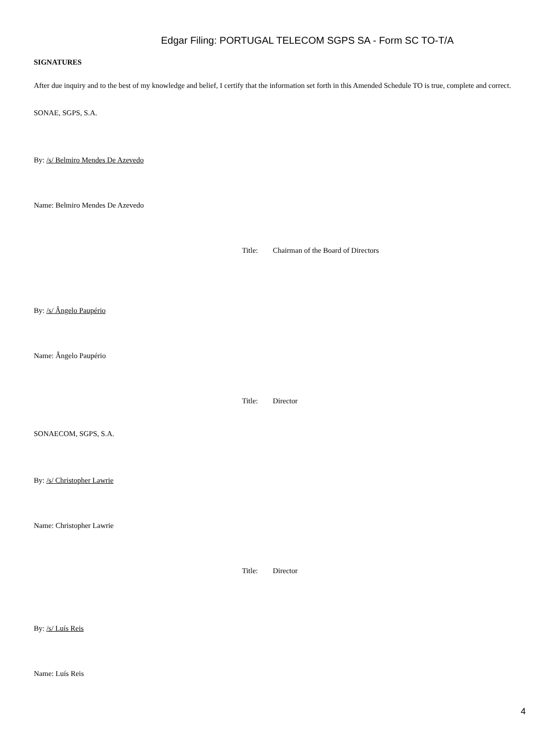Edgar Filing: PORTUGAL TELECOM SGPS SA - Form SC TO-T/A
SIGNATURES
After due inquiry and to the best of my knowledge and belief, I certify that the information set forth in this Amended Schedule TO is true, complete and correct.
SONAE, SGPS, S.A.
By: /s/ Belmiro Mendes De Azevedo
Name: Belmiro Mendes De Azevedo
Title: Chairman of the Board of Directors
By: /s/ Ângelo Paupério
Name: Ângelo Paupério
Title: Director
SONAECOM, SGPS, S.A.
By: /s/ Christopher Lawrie
Name: Christopher Lawrie
Title: Director
By: /s/ Luís Reis
Name: Luís Reis
4